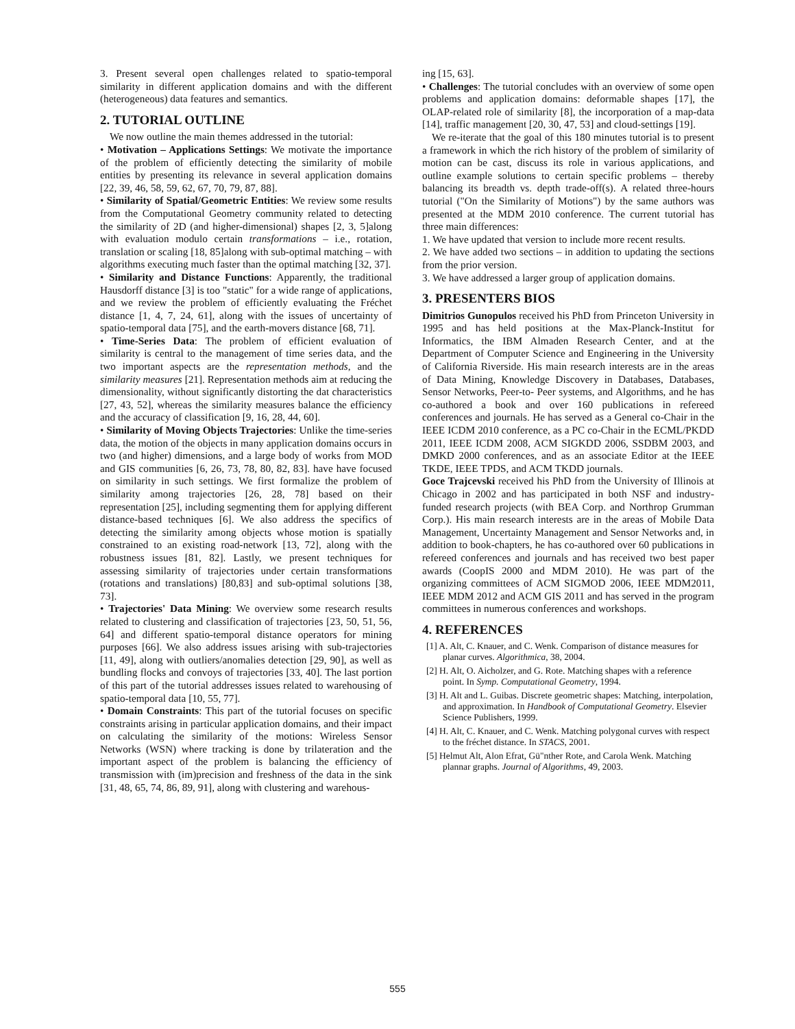3. Present several open challenges related to spatio-temporal similarity in different application domains and with the different (heterogeneous) data features and semantics.
2. TUTORIAL OUTLINE
We now outline the main themes addressed in the tutorial:
• Motivation – Applications Settings: We motivate the importance of the problem of efficiently detecting the similarity of mobile entities by presenting its relevance in several application domains [22, 39, 46, 58, 59, 62, 67, 70, 79, 87, 88].
• Similarity of Spatial/Geometric Entities: We review some results from the Computational Geometry community related to detecting the similarity of 2D (and higher-dimensional) shapes [2, 3, 5]along with evaluation modulo certain transformations – i.e., rotation, translation or scaling [18, 85]along with sub-optimal matching – with algorithms executing much faster than the optimal matching [32, 37].
• Similarity and Distance Functions: Apparently, the traditional Hausdorff distance [3] is too "static" for a wide range of applications, and we review the problem of efficiently evaluating the Fréchet distance [1, 4, 7, 24, 61], along with the issues of uncertainty of spatio-temporal data [75], and the earth-movers distance [68, 71].
• Time-Series Data: The problem of efficient evaluation of similarity is central to the management of time series data, and the two important aspects are the representation methods, and the similarity measures [21]. Representation methods aim at reducing the dimensionality, without significantly distorting the dat characteristics [27, 43, 52], whereas the similarity measures balance the efficiency and the accuracy of classification [9, 16, 28, 44, 60].
• Similarity of Moving Objects Trajectories: Unlike the time-series data, the motion of the objects in many application domains occurs in two (and higher) dimensions, and a large body of works from MOD and GIS communities [6, 26, 73, 78, 80, 82, 83]. have have focused on similarity in such settings. We first formalize the problem of similarity among trajectories [26, 28, 78] based on their representation [25], including segmenting them for applying different distance-based techniques [6]. We also address the specifics of detecting the similarity among objects whose motion is spatially constrained to an existing road-network [13, 72], along with the robustness issues [81, 82]. Lastly, we present techniques for assessing similarity of trajectories under certain transformations (rotations and translations) [80,83] and sub-optimal solutions [38, 73].
• Trajectories' Data Mining: We overview some research results related to clustering and classification of trajectories [23, 50, 51, 56, 64] and different spatio-temporal distance operators for mining purposes [66]. We also address issues arising with sub-trajectories [11, 49], along with outliers/anomalies detection [29, 90], as well as bundling flocks and convoys of trajectories [33, 40]. The last portion of this part of the tutorial addresses issues related to warehousing of spatio-temporal data [10, 55, 77].
• Domain Constraints: This part of the tutorial focuses on specific constraints arising in particular application domains, and their impact on calculating the similarity of the motions: Wireless Sensor Networks (WSN) where tracking is done by trilateration and the important aspect of the problem is balancing the efficiency of transmission with (im)precision and freshness of the data in the sink [31, 48, 65, 74, 86, 89, 91], along with clustering and warehous-
ing [15, 63].
• Challenges: The tutorial concludes with an overview of some open problems and application domains: deformable shapes [17], the OLAP-related role of similarity [8], the incorporation of a map-data [14], traffic management [20, 30, 47, 53] and cloud-settings [19].
We re-iterate that the goal of this 180 minutes tutorial is to present a framework in which the rich history of the problem of similarity of motion can be cast, discuss its role in various applications, and outline example solutions to certain specific problems – thereby balancing its breadth vs. depth trade-off(s). A related three-hours tutorial ("On the Similarity of Motions") by the same authors was presented at the MDM 2010 conference. The current tutorial has three main differences:
1. We have updated that version to include more recent results.
2. We have added two sections – in addition to updating the sections from the prior version.
3. We have addressed a larger group of application domains.
3. PRESENTERS BIOS
Dimitrios Gunopulos received his PhD from Princeton University in 1995 and has held positions at the Max-Planck-Institut for Informatics, the IBM Almaden Research Center, and at the Department of Computer Science and Engineering in the University of California Riverside. His main research interests are in the areas of Data Mining, Knowledge Discovery in Databases, Databases, Sensor Networks, Peer-to- Peer systems, and Algorithms, and he has co-authored a book and over 160 publications in refereed conferences and journals. He has served as a General co-Chair in the IEEE ICDM 2010 conference, as a PC co-Chair in the ECML/PKDD 2011, IEEE ICDM 2008, ACM SIGKDD 2006, SSDBM 2003, and DMKD 2000 conferences, and as an associate Editor at the IEEE TKDE, IEEE TPDS, and ACM TKDD journals.
Goce Trajcevski received his PhD from the University of Illinois at Chicago in 2002 and has participated in both NSF and industry-funded research projects (with BEA Corp. and Northrop Grumman Corp.). His main research interests are in the areas of Mobile Data Management, Uncertainty Management and Sensor Networks and, in addition to book-chapters, he has co-authored over 60 publications in refereed conferences and journals and has received two best paper awards (CoopIS 2000 and MDM 2010). He was part of the organizing committees of ACM SIGMOD 2006, IEEE MDM2011, IEEE MDM 2012 and ACM GIS 2011 and has served in the program committees in numerous conferences and workshops.
4. REFERENCES
[1] A. Alt, C. Knauer, and C. Wenk. Comparison of distance measures for planar curves. Algorithmica, 38, 2004.
[2] H. Alt, O. Aicholzer, and G. Rote. Matching shapes with a reference point. In Symp. Computational Geometry, 1994.
[3] H. Alt and L. Guibas. Discrete geometric shapes: Matching, interpolation, and approximation. In Handbook of Computational Geometry. Elsevier Science Publishers, 1999.
[4] H. Alt, C. Knauer, and C. Wenk. Matching polygonal curves with respect to the fréchet distance. In STACS, 2001.
[5] Helmut Alt, Alon Efrat, Gü"nther Rote, and Carola Wenk. Matching plannar graphs. Journal of Algorithms, 49, 2003.
555